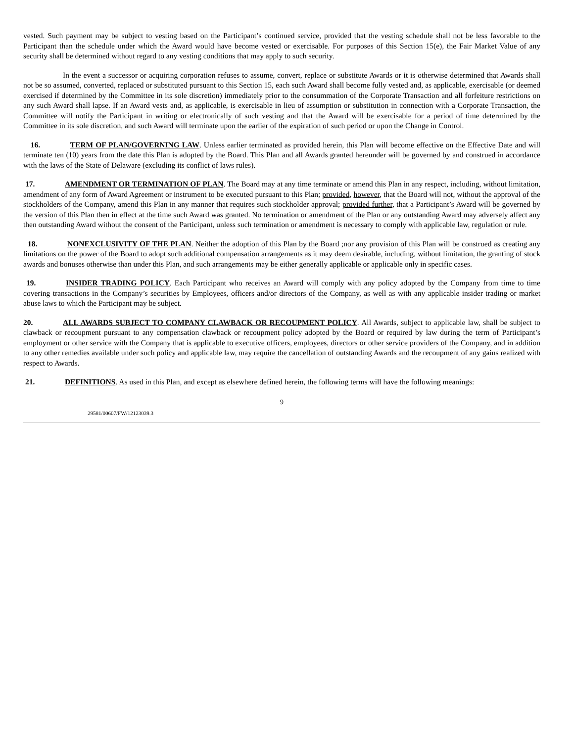vested. Such payment may be subject to vesting based on the Participant’s continued service, provided that the vesting schedule shall not be less favorable to the Participant than the schedule under which the Award would have become vested or exercisable. For purposes of this Section 15(e), the Fair Market Value of any security shall be determined without regard to any vesting conditions that may apply to such security.
In the event a successor or acquiring corporation refuses to assume, convert, replace or substitute Awards or it is otherwise determined that Awards shall not be so assumed, converted, replaced or substituted pursuant to this Section 15, each such Award shall become fully vested and, as applicable, exercisable (or deemed exercised if determined by the Committee in its sole discretion) immediately prior to the consummation of the Corporate Transaction and all forfeiture restrictions on any such Award shall lapse. If an Award vests and, as applicable, is exercisable in lieu of assumption or substitution in connection with a Corporate Transaction, the Committee will notify the Participant in writing or electronically of such vesting and that the Award will be exercisable for a period of time determined by the Committee in its sole discretion, and such Award will terminate upon the earlier of the expiration of such period or upon the Change in Control.
16. TERM OF PLAN/GOVERNING LAW. Unless earlier terminated as provided herein, this Plan will become effective on the Effective Date and will terminate ten (10) years from the date this Plan is adopted by the Board. This Plan and all Awards granted hereunder will be governed by and construed in accordance with the laws of the State of Delaware (excluding its conflict of laws rules).
17. AMENDMENT OR TERMINATION OF PLAN. The Board may at any time terminate or amend this Plan in any respect, including, without limitation, amendment of any form of Award Agreement or instrument to be executed pursuant to this Plan; provided, however, that the Board will not, without the approval of the stockholders of the Company, amend this Plan in any manner that requires such stockholder approval; provided further, that a Participant’s Award will be governed by the version of this Plan then in effect at the time such Award was granted. No termination or amendment of the Plan or any outstanding Award may adversely affect any then outstanding Award without the consent of the Participant, unless such termination or amendment is necessary to comply with applicable law, regulation or rule.
18. NONEXCLUSIVITY OF THE PLAN. Neither the adoption of this Plan by the Board ;nor any provision of this Plan will be construed as creating any limitations on the power of the Board to adopt such additional compensation arrangements as it may deem desirable, including, without limitation, the granting of stock awards and bonuses otherwise than under this Plan, and such arrangements may be either generally applicable or applicable only in specific cases.
19. INSIDER TRADING POLICY. Each Participant who receives an Award will comply with any policy adopted by the Company from time to time covering transactions in the Company’s securities by Employees, officers and/or directors of the Company, as well as with any applicable insider trading or market abuse laws to which the Participant may be subject.
20. ALL AWARDS SUBJECT TO COMPANY CLAWBACK OR RECOUPMENT POLICY. All Awards, subject to applicable law, shall be subject to clawback or recoupment pursuant to any compensation clawback or recoupment policy adopted by the Board or required by law during the term of Participant’s employment or other service with the Company that is applicable to executive officers, employees, directors or other service providers of the Company, and in addition to any other remedies available under such policy and applicable law, may require the cancellation of outstanding Awards and the recoupment of any gains realized with respect to Awards.
21. DEFINITIONS. As used in this Plan, and except as elsewhere defined herein, the following terms will have the following meanings:
9
29581/00607/FW/12123039.3